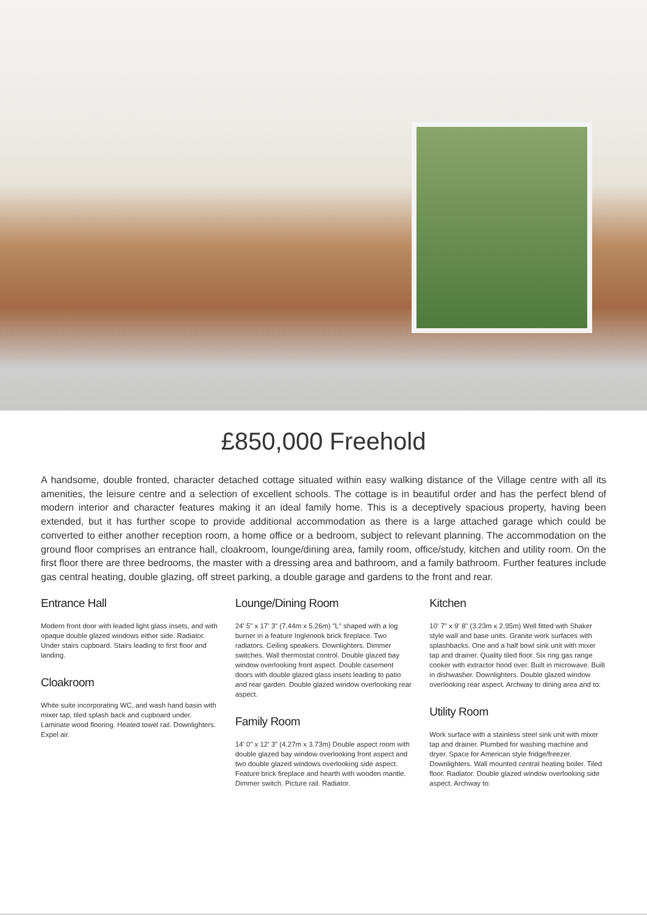£850,000 Freehold
A handsome, double fronted, character detached cottage situated within easy walking distance of the Village centre with all its amenities, the leisure centre and a selection of excellent schools. The cottage is in beautiful order and has the perfect blend of modern interior and character features making it an ideal family home. This is a deceptively spacious property, having been extended, but it has further scope to provide additional accommodation as there is a large attached garage which could be converted to either another reception room, a home office or a bedroom, subject to relevant planning. The accommodation on the ground floor comprises an entrance hall, cloakroom, lounge/dining area, family room, office/study, kitchen and utility room. On the first floor there are three bedrooms, the master with a dressing area and bathroom, and a family bathroom. Further features include gas central heating, double glazing, off street parking, a double garage and gardens to the front and rear.
Entrance Hall
Modern front door with leaded light glass insets, and with opaque double glazed windows either side. Radiator. Under stairs cupboard. Stairs leading to first floor and landing.
Cloakroom
White suite incorporating WC, and wash hand basin with mixer tap, tiled splash back and cupboard under. Laminate wood flooring. Heated towel rail. Downlighters. Expel air.
Lounge/Dining Room
24' 5" x 17' 3" (7.44m x 5.26m) "L" shaped with a log burner in a feature Inglenook brick fireplace. Two radiators. Ceiling speakers. Downlighters. Dimmer switches. Wall thermostat control. Double glazed bay window overlooking front aspect. Double casement doors with double glazed glass insets leading to patio and rear garden. Double glazed window overlooking rear aspect.
Family Room
14' 0" x 12' 3" (4.27m x 3.73m) Double aspect room with double glazed bay window overlooking front aspect and two double glazed windows overlooking side aspect. Feature brick fireplace and hearth with wooden mantle. Dimmer switch. Picture rail. Radiator.
Kitchen
10' 7" x 9' 8" (3.23m x 2.95m) Well fitted with Shaker style wall and base units. Granite work surfaces with splashbacks. One and a half bowl sink unit with mixer tap and drainer. Quality tiled floor. Six ring gas range cooker with extractor hood over. Built in microwave. Built in dishwasher. Downlighters. Double glazed window overlooking rear aspect. Archway to dining area and to:
Utility Room
Work surface with a stainless steel sink unit with mixer tap and drainer. Plumbed for washing machine and dryer. Space for American style fridge/freezer. Downlighters. Wall mounted central heating boiler. Tiled floor. Radiator. Double glazed window overlooking side aspect. Archway to: